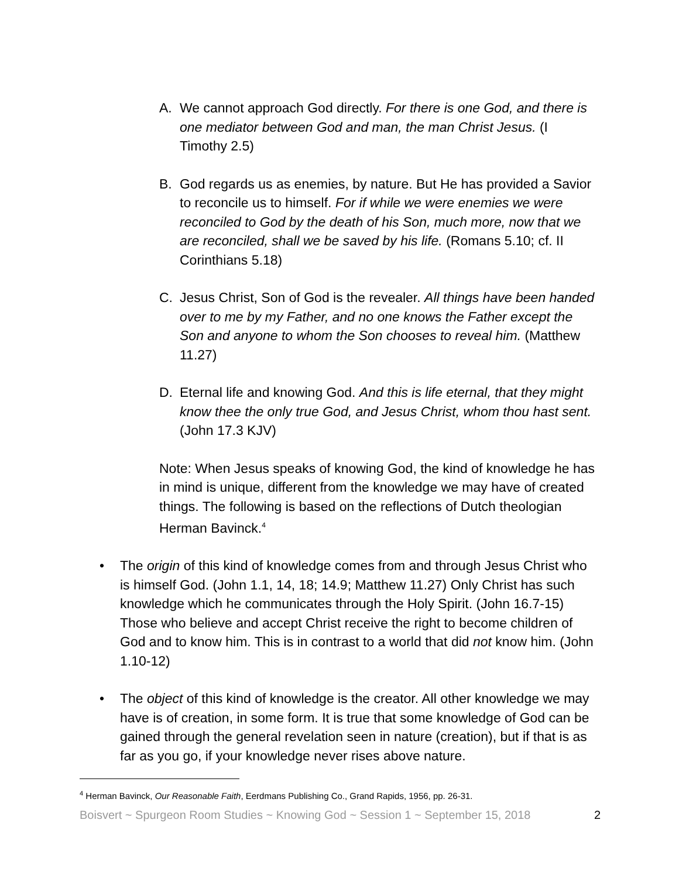A. We cannot approach God directly. For there is one God, and there is one mediator between God and man, the man Christ Jesus. (I Timothy 2.5)
B. God regards us as enemies, by nature. But He has provided a Savior to reconcile us to himself. For if while we were enemies we were reconciled to God by the death of his Son, much more, now that we are reconciled, shall we be saved by his life. (Romans 5.10; cf. II Corinthians 5.18)
C. Jesus Christ, Son of God is the revealer. All things have been handed over to me by my Father, and no one knows the Father except the Son and anyone to whom the Son chooses to reveal him. (Matthew 11.27)
D. Eternal life and knowing God. And this is life eternal, that they might know thee the only true God, and Jesus Christ, whom thou hast sent. (John 17.3 KJV)
Note: When Jesus speaks of knowing God, the kind of knowledge he has in mind is unique, different from the knowledge we may have of created things. The following is based on the reflections of Dutch theologian Herman Bavinck.<sup>4</sup>
• The origin of this kind of knowledge comes from and through Jesus Christ who is himself God. (John 1.1, 14, 18; 14.9; Matthew 11.27) Only Christ has such knowledge which he communicates through the Holy Spirit. (John 16.7-15) Those who believe and accept Christ receive the right to become children of God and to know him. This is in contrast to a world that did not know him. (John 1.10-12)
• The object of this kind of knowledge is the creator. All other knowledge we may have is of creation, in some form. It is true that some knowledge of God can be gained through the general revelation seen in nature (creation), but if that is as far as you go, if your knowledge never rises above nature.
<sup>4</sup> Herman Bavinck, Our Reasonable Faith, Eerdmans Publishing Co., Grand Rapids, 1956, pp. 26-31.
Boisvert ~ Spurgeon Room Studies ~ Knowing God ~ Session 1 ~ September 15, 2018 2